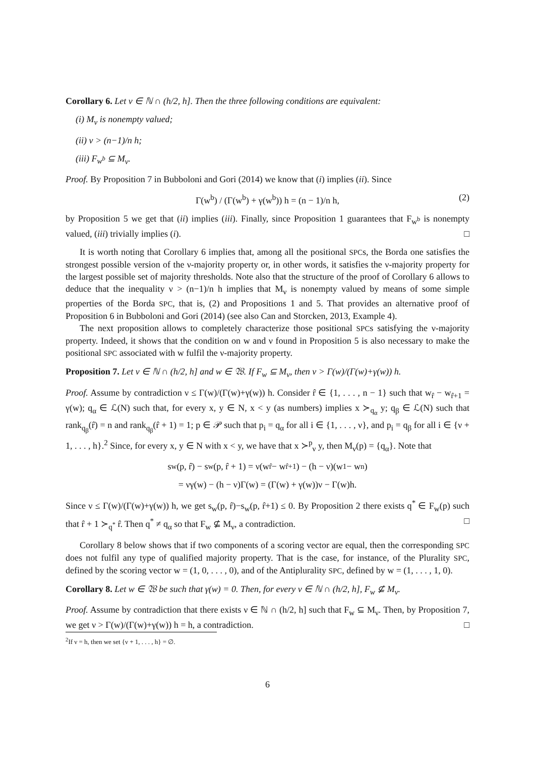Corollary 6. Let ν ∈ ℕ ∩ (h/2, h]. Then the three following conditions are equivalent:
(i) M<sub>ν</sub> is nonempty valued;
(ii) ν > (n−1)/n h;
(iii) F<sub>w<sup>b</sup></sub> ⊆ M<sub>ν</sub>.
Proof. By Proposition 7 in Bubboloni and Gori (2014) we know that (i) implies (ii). Since
Γ(w<sup>b</sup>) / (Γ(w<sup>b</sup>) + γ(w<sup>b</sup>)) h = (n − 1)/n h, (2)
by Proposition 5 we get that (ii) implies (iii). Finally, since Proposition 1 guarantees that F<sub>w<sup>b</sup></sub> is nonempty valued, (iii) trivially implies (i). □
It is worth noting that Corollary 6 implies that, among all the positional SPCs, the Borda one satisfies the strongest possible version of the ν-majority property or, in other words, it satisfies the ν-majority property for the largest possible set of majority thresholds. Note also that the structure of the proof of Corollary 6 allows to deduce that the inequality ν > (n−1)/n h implies that M<sub>ν</sub> is nonempty valued by means of some simple properties of the Borda SPC, that is, (2) and Propositions 1 and 5. That provides an alternative proof of Proposition 6 in Bubboloni and Gori (2014) (see also Can and Storcken, 2013, Example 4).
The next proposition allows to completely characterize those positional SPCs satisfying the ν-majority property. Indeed, it shows that the condition on w and ν found in Proposition 5 is also necessary to make the positional SPC associated with w fulfil the ν-majority property.
Proposition 7. Let ν ∈ ℕ ∩ (h/2, h] and w ∈ 𝔚. If F<sub>w</sub> ⊆ M<sub>ν</sub>, then ν > Γ(w)/(Γ(w)+γ(w)) h.
Proof. Assume by contradiction ν ≤ Γ(w)/(Γ(w)+γ(w)) h. Consider r̂ ∈ {1, . . . , n − 1} such that w<sub>r̂</sub> − w<sub>r̂+1</sub> = γ(w); q<sub>α</sub> ∈ ℒ(N) such that, for every x, y ∈ N, x < y (as numbers) implies x ≻<sub>q<sub>α</sub></sub> y; q<sub>β</sub> ∈ ℒ(N) such that rank<sub>q<sub>β</sub></sub>(r̂) = n and rank<sub>q<sub>β</sub></sub>(r̂ + 1) = 1; p ∈ 𝒫 such that p<sub>i</sub> = q<sub>α</sub> for all i ∈ {1, . . . , ν}, and p<sub>i</sub> = q<sub>β</sub> for all i ∈ {ν + 1, . . . , h}.<sup>2</sup> Since, for every x, y ∈ N with x < y, we have that x ≻<sup>p</sup><sub>ν</sub> y, then M<sub>ν</sub>(p) = {q<sub>α</sub>}. Note that
s<sub>w</sub>(p, r̂) − s<sub>w</sub>(p, r̂ + 1) = ν(w<sub>r̂</sub> − w<sub>r̂+1</sub>) − (h − ν)(w<sub>1</sub> − w<sub>n</sub>)
= νγ(w) − (h − ν)Γ(w) = (Γ(w) + γ(w))ν − Γ(w)h.
Since ν ≤ Γ(w)/(Γ(w)+γ(w)) h, we get s<sub>w</sub>(p, r̂)−s<sub>w</sub>(p, r̂+1) ≤ 0. By Proposition 2 there exists q<sup>*</sup> ∈ F<sub>w</sub>(p) such that r̂ + 1 ≻<sub>q<sup>*</sup></sub> r̂. Then q<sup>*</sup> ≠ q<sub>α</sub> so that F<sub>w</sub> ⊈ M<sub>ν</sub>, a contradiction. □
Corollary 8 below shows that if two components of a scoring vector are equal, then the corresponding SPC does not fulfil any type of qualified majority property. That is the case, for instance, of the Plurality SPC, defined by the scoring vector w = (1, 0, . . . , 0), and of the Antiplurality SPC, defined by w = (1, . . . , 1, 0).
Corollary 8. Let w ∈ 𝔚 be such that γ(w) = 0. Then, for every ν ∈ ℕ ∩ (h/2, h], F<sub>w</sub> ⊈ M<sub>ν</sub>.
Proof. Assume by contradiction that there exists ν ∈ ℕ ∩ (h/2, h] such that F<sub>w</sub> ⊆ M<sub>ν</sub>. Then, by Proposition 7, we get ν > Γ(w)/(Γ(w)+γ(w)) h = h, a contradiction. □
<sup>2</sup> If ν = h, then we set {ν + 1, . . . , h} = ∅.
6